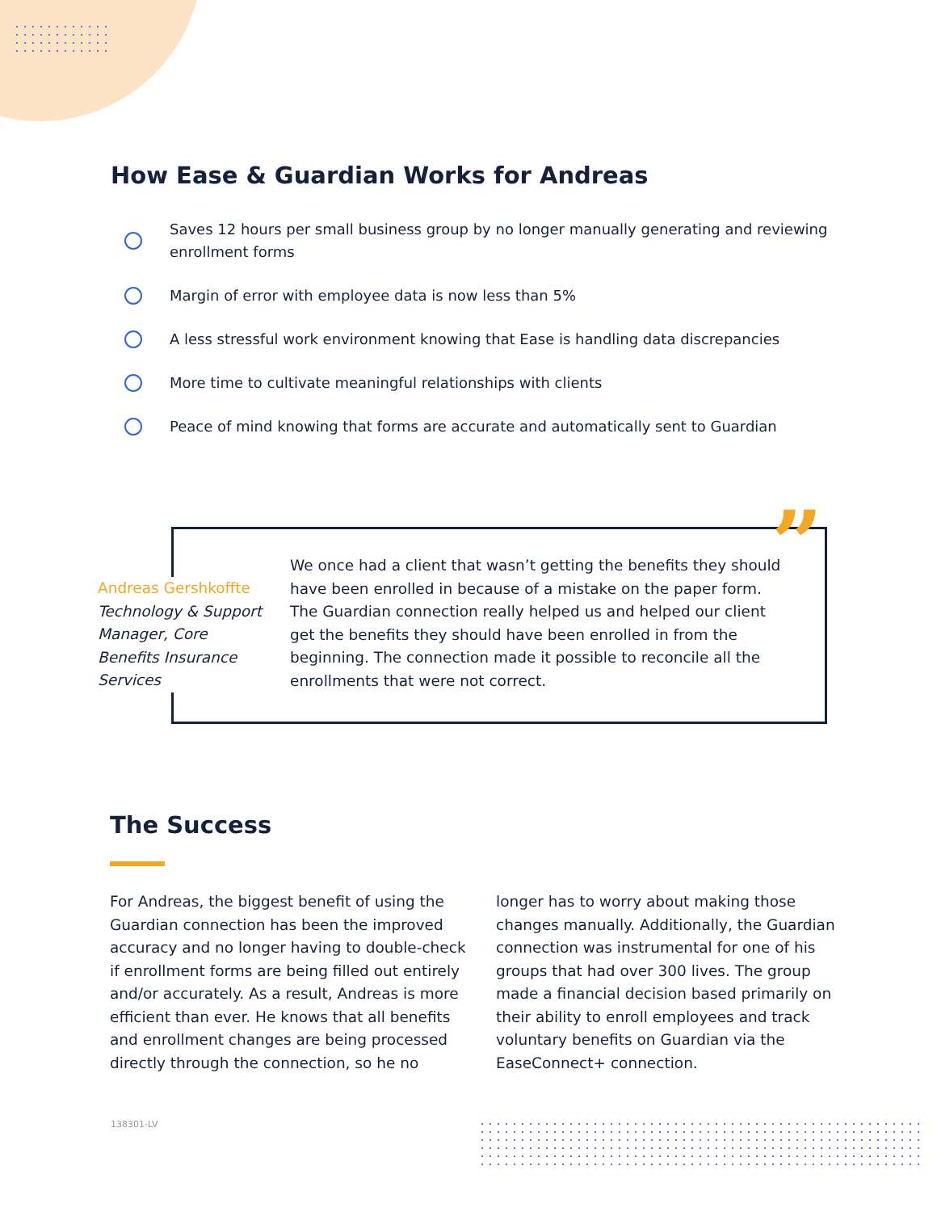How Ease & Guardian Works for Andreas
Saves 12 hours per small business group by no longer manually generating and reviewing enrollment forms
Margin of error with employee data is now less than 5%
A less stressful work environment knowing that Ease is handling data discrepancies
More time to cultivate meaningful relationships with clients
Peace of mind knowing that forms are accurate and automatically sent to Guardian
”
Andreas Gershkoffte
Technology & Support Manager, Core Benefits Insurance Services
We once had a client that wasn’t getting the benefits they should have been enrolled in because of a mistake on the paper form. The Guardian connection really helped us and helped our client get the benefits they should have been enrolled in from the beginning. The connection made it possible to reconcile all the enrollments that were not correct.
The Success
For Andreas, the biggest benefit of using the Guardian connection has been the improved accuracy and no longer having to double-check if enrollment forms are being filled out entirely and/or accurately. As a result, Andreas is more efficient than ever. He knows that all benefits and enrollment changes are being processed directly through the connection, so he no longer has to worry about making those changes manually. Additionally, the Guardian connection was instrumental for one of his groups that had over 300 lives. The group made a financial decision based primarily on their ability to enroll employees and track voluntary benefits on Guardian via the EaseConnect+ connection.
138301-LV